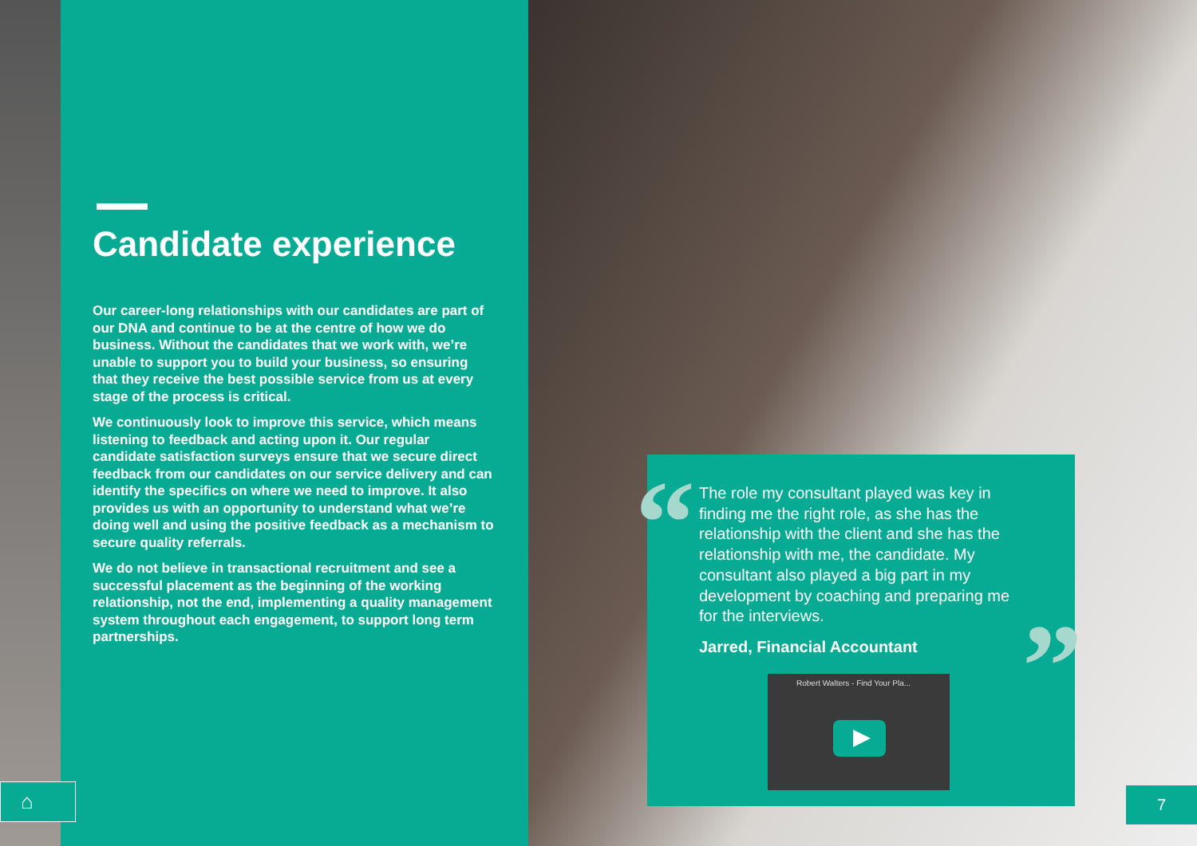Candidate experience
Our career-long relationships with our candidates are part of our DNA and continue to be at the centre of how we do business. Without the candidates that we work with, we’re unable to support you to build your business, so ensuring that they receive the best possible service from us at every stage of the process is critical.
We continuously look to improve this service, which means listening to feedback and acting upon it. Our regular candidate satisfaction surveys ensure that we secure direct feedback from our candidates on our service delivery and can identify the specifics on where we need to improve. It also provides us with an opportunity to understand what we’re doing well and using the positive feedback as a mechanism to secure quality referrals.
We do not believe in transactional recruitment and see a successful placement as the beginning of the working relationship, not the end, implementing a quality management system throughout each engagement, to support long term partnerships.
“
”
The role my consultant played was key in finding me the right role, as she has the relationship with the client and she has the relationship with me, the candidate. My consultant also played a big part in my development by coaching and preparing me for the interviews.
Jarred, Financial Accountant
Robert Walters - Find Your Pla...
⌂ 7